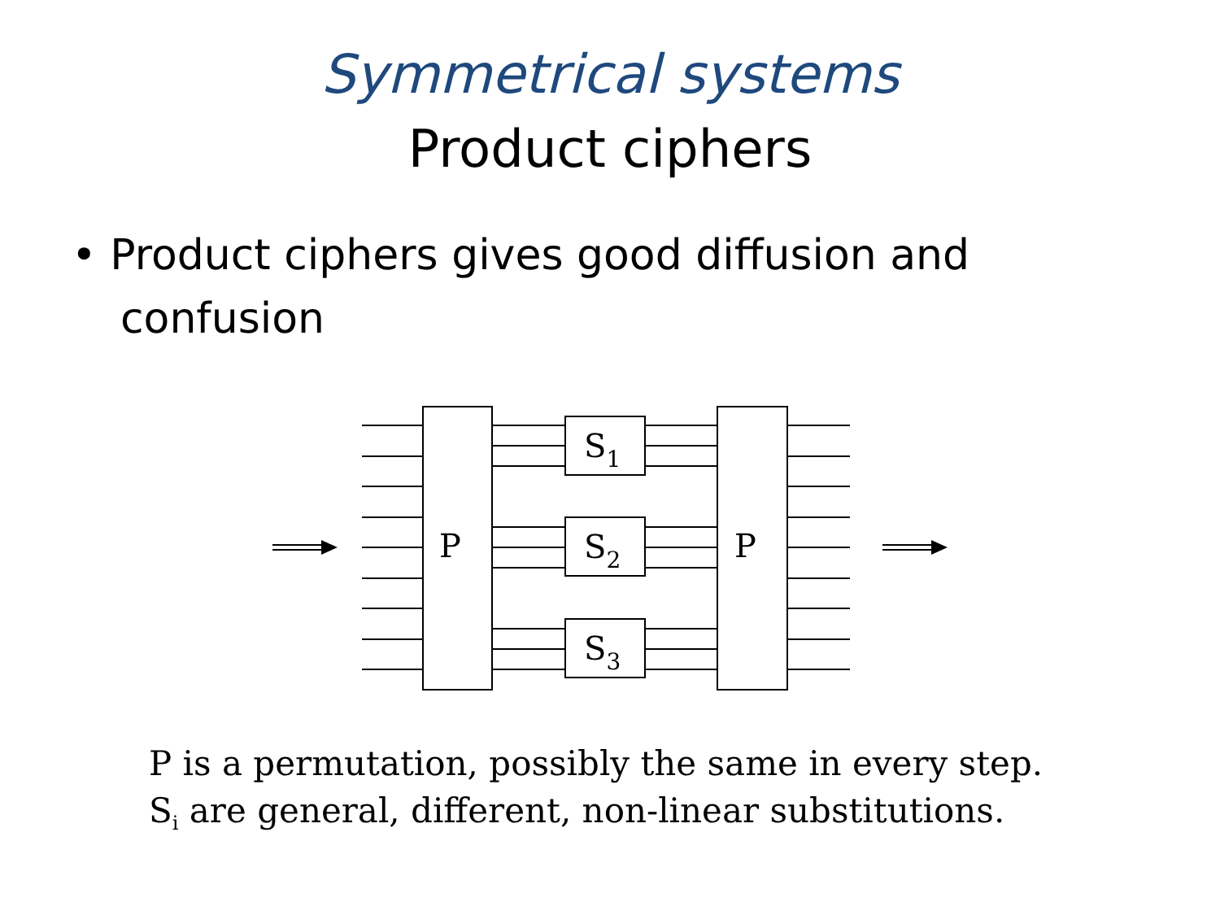Symmetrical systems
Product ciphers
• Product ciphers gives good diffusion and confusion
P
P
S1
S2
S3
P is a permutation, possibly the same in every step.
S<sub>i</sub> are general, different, non-linear substitutions.